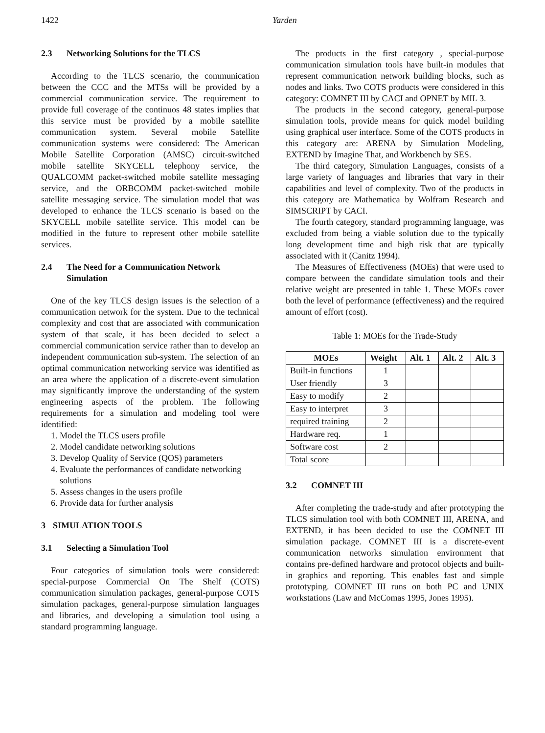1422 Yarden
2.3 Networking Solutions for the TLCS
According to the TLCS scenario, the communication between the CCC and the MTSs will be provided by a commercial communication service. The requirement to provide full coverage of the continuos 48 states implies that this service must be provided by a mobile satellite communication system. Several mobile Satellite communication systems were considered: The American Mobile Satellite Corporation (AMSC) circuit-switched mobile satellite SKYCELL telephony service, the QUALCOMM packet-switched mobile satellite messaging service, and the ORBCOMM packet-switched mobile satellite messaging service. The simulation model that was developed to enhance the TLCS scenario is based on the SKYCELL mobile satellite service. This model can be modified in the future to represent other mobile satellite services.
2.4 The Need for a Communication Network Simulation
One of the key TLCS design issues is the selection of a communication network for the system. Due to the technical complexity and cost that are associated with communication system of that scale, it has been decided to select a commercial communication service rather than to develop an independent communication sub-system. The selection of an optimal communication networking service was identified as an area where the application of a discrete-event simulation may significantly improve the understanding of the system engineering aspects of the problem. The following requirements for a simulation and modeling tool were identified:
1. Model the TLCS users profile
2. Model candidate networking solutions
3. Develop Quality of Service (QOS) parameters
4. Evaluate the performances of candidate networking solutions
5. Assess changes in the users profile
6. Provide data for further analysis
3 SIMULATION TOOLS
3.1 Selecting a Simulation Tool
Four categories of simulation tools were considered: special-purpose Commercial On The Shelf (COTS) communication simulation packages, general-purpose COTS simulation packages, general-purpose simulation languages and libraries, and developing a simulation tool using a standard programming language.
The products in the first category , special-purpose communication simulation tools have built-in modules that represent communication network building blocks, such as nodes and links. Two COTS products were considered in this category: COMNET III by CACI and OPNET by MIL 3.
The products in the second category, general-purpose simulation tools, provide means for quick model building using graphical user interface. Some of the COTS products in this category are: ARENA by Simulation Modeling, EXTEND by Imagine That, and Workbench by SES.
The third category, Simulation Languages, consists of a large variety of languages and libraries that vary in their capabilities and level of complexity. Two of the products in this category are Mathematica by Wolfram Research and SIMSCRIPT by CACI.
The fourth category, standard programming language, was excluded from being a viable solution due to the typically long development time and high risk that are typically associated with it (Canitz 1994).
The Measures of Effectiveness (MOEs) that were used to compare between the candidate simulation tools and their relative weight are presented in table 1. These MOEs cover both the level of performance (effectiveness) and the required amount of effort (cost).
Table 1: MOEs for the Trade-Study
| MOEs | Weight | Alt. 1 | Alt. 2 | Alt. 3 |
| --- | --- | --- | --- | --- |
| Built-in functions | 1 | | | |
| User friendly | 3 | | | |
| Easy to modify | 2 | | | |
| Easy to interpret | 3 | | | |
| required training | 2 | | | |
| Hardware req. | 1 | | | |
| Software cost | 2 | | | |
| Total score | | | | |
3.2 COMNET III
After completing the trade-study and after prototyping the TLCS simulation tool with both COMNET III, ARENA, and EXTEND, it has been decided to use the COMNET III simulation package. COMNET III is a discrete-event communication networks simulation environment that contains pre-defined hardware and protocol objects and built-in graphics and reporting. This enables fast and simple prototyping. COMNET III runs on both PC and UNIX workstations (Law and McComas 1995, Jones 1995).